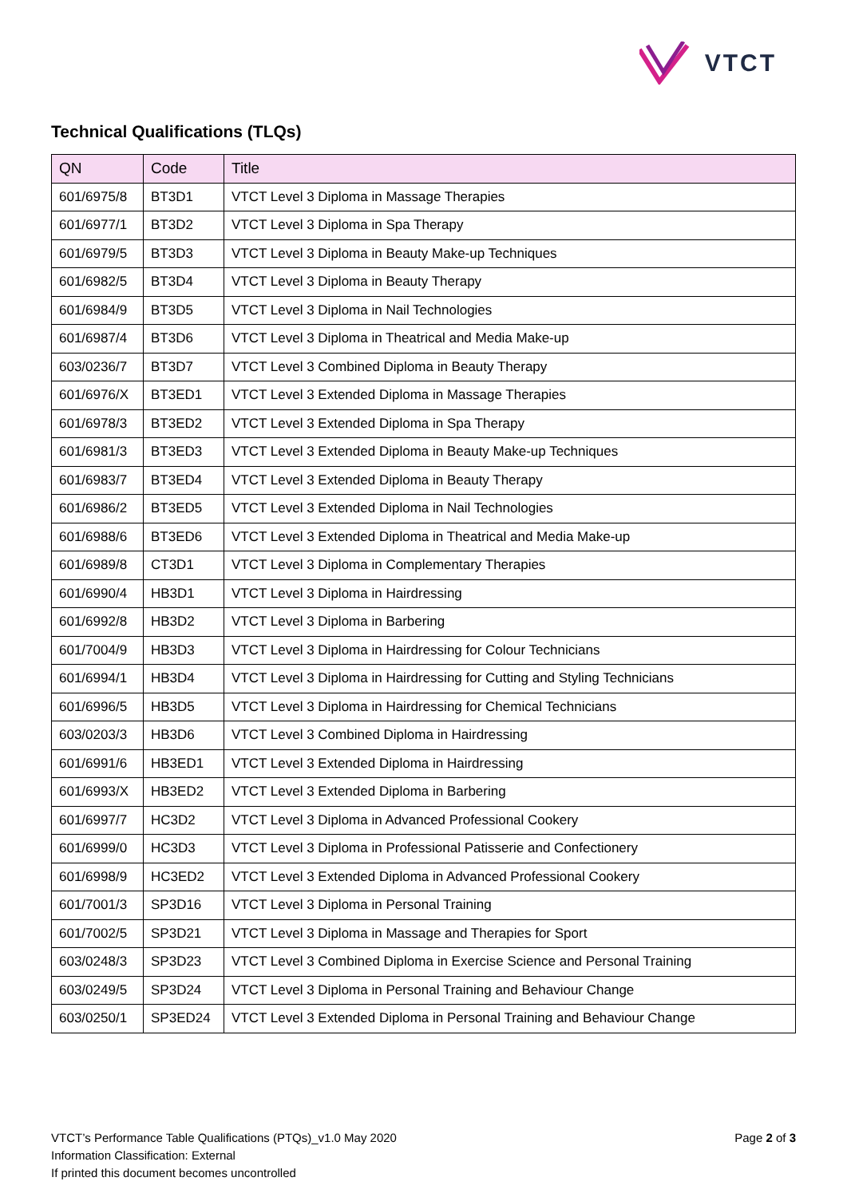VTCT
Technical Qualifications (TLQs)
| QN | Code | Title |
| --- | --- | --- |
| 601/6975/8 | BT3D1 | VTCT Level 3 Diploma in Massage Therapies |
| 601/6977/1 | BT3D2 | VTCT Level 3 Diploma in Spa Therapy |
| 601/6979/5 | BT3D3 | VTCT Level 3 Diploma in Beauty Make-up Techniques |
| 601/6982/5 | BT3D4 | VTCT Level 3 Diploma in Beauty Therapy |
| 601/6984/9 | BT3D5 | VTCT Level 3 Diploma in Nail Technologies |
| 601/6987/4 | BT3D6 | VTCT Level 3 Diploma in Theatrical and Media Make-up |
| 603/0236/7 | BT3D7 | VTCT Level 3 Combined Diploma in Beauty Therapy |
| 601/6976/X | BT3ED1 | VTCT Level 3 Extended Diploma in Massage Therapies |
| 601/6978/3 | BT3ED2 | VTCT Level 3 Extended Diploma in Spa Therapy |
| 601/6981/3 | BT3ED3 | VTCT Level 3 Extended Diploma in Beauty Make-up Techniques |
| 601/6983/7 | BT3ED4 | VTCT Level 3 Extended Diploma in Beauty Therapy |
| 601/6986/2 | BT3ED5 | VTCT Level 3 Extended Diploma in Nail Technologies |
| 601/6988/6 | BT3ED6 | VTCT Level 3 Extended Diploma in Theatrical and Media Make-up |
| 601/6989/8 | CT3D1 | VTCT Level 3 Diploma in Complementary Therapies |
| 601/6990/4 | HB3D1 | VTCT Level 3 Diploma in Hairdressing |
| 601/6992/8 | HB3D2 | VTCT Level 3 Diploma in Barbering |
| 601/7004/9 | HB3D3 | VTCT Level 3 Diploma in Hairdressing for Colour Technicians |
| 601/6994/1 | HB3D4 | VTCT Level 3 Diploma in Hairdressing for Cutting and Styling Technicians |
| 601/6996/5 | HB3D5 | VTCT Level 3 Diploma in Hairdressing for Chemical Technicians |
| 603/0203/3 | HB3D6 | VTCT Level 3 Combined Diploma in Hairdressing |
| 601/6991/6 | HB3ED1 | VTCT Level 3 Extended Diploma in Hairdressing |
| 601/6993/X | HB3ED2 | VTCT Level 3 Extended Diploma in Barbering |
| 601/6997/7 | HC3D2 | VTCT Level 3 Diploma in Advanced Professional Cookery |
| 601/6999/0 | HC3D3 | VTCT Level 3 Diploma in Professional Patisserie and Confectionery |
| 601/6998/9 | HC3ED2 | VTCT Level 3 Extended Diploma in Advanced Professional Cookery |
| 601/7001/3 | SP3D16 | VTCT Level 3 Diploma in Personal Training |
| 601/7002/5 | SP3D21 | VTCT Level 3 Diploma in Massage and Therapies for Sport |
| 603/0248/3 | SP3D23 | VTCT Level 3 Combined Diploma in Exercise Science and Personal Training |
| 603/0249/5 | SP3D24 | VTCT Level 3 Diploma in Personal Training and Behaviour Change |
| 603/0250/1 | SP3ED24 | VTCT Level 3 Extended Diploma in Personal Training and Behaviour Change |
Page 2 of 3
VTCT’s Performance Table Qualifications (PTQs)_v1.0 May 2020
Information Classification: External
If printed this document becomes uncontrolled